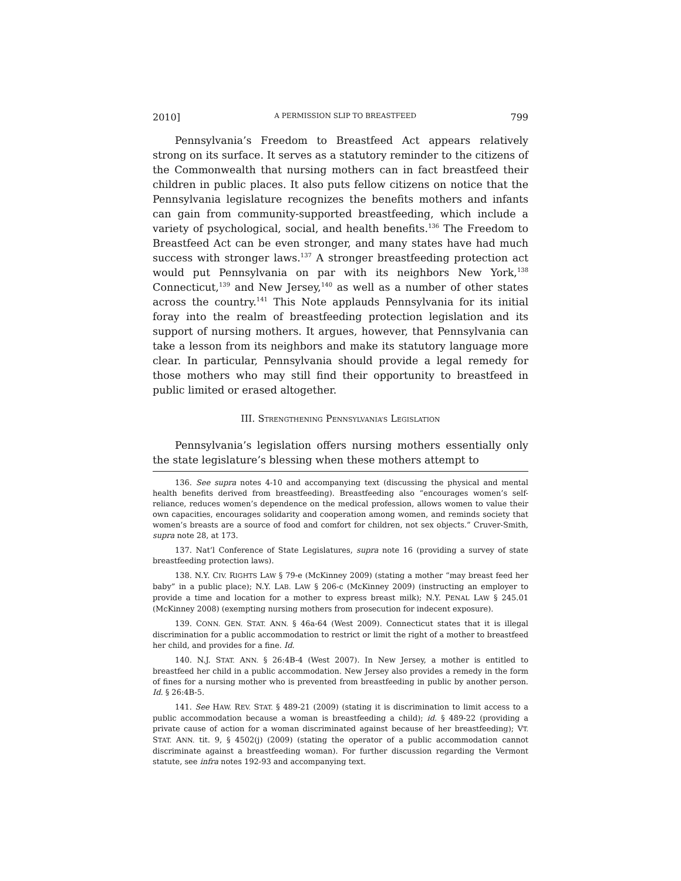2010] A PERMISSION SLIP TO BREASTFEED 799
Pennsylvania’s Freedom to Breastfeed Act appears relatively strong on its surface. It serves as a statutory reminder to the citizens of the Commonwealth that nursing mothers can in fact breastfeed their children in public places. It also puts fellow citizens on notice that the Pennsylvania legislature recognizes the benefits mothers and infants can gain from community-supported breastfeeding, which include a variety of psychological, social, and health benefits.<sup>136</sup> The Freedom to Breastfeed Act can be even stronger, and many states have had much success with stronger laws.<sup>137</sup> A stronger breastfeeding protection act would put Pennsylvania on par with its neighbors New York,<sup>138</sup> Connecticut,<sup>139</sup> and New Jersey,<sup>140</sup> as well as a number of other states across the country.<sup>141</sup> This Note applauds Pennsylvania for its initial foray into the realm of breastfeeding protection legislation and its support of nursing mothers. It argues, however, that Pennsylvania can take a lesson from its neighbors and make its statutory language more clear. In particular, Pennsylvania should provide a legal remedy for those mothers who may still find their opportunity to breastfeed in public limited or erased altogether.
III. STRENGTHENING PENNSYLVANIA’S LEGISLATION
Pennsylvania’s legislation offers nursing mothers essentially only the state legislature’s blessing when these mothers attempt to
136. See supra notes 4-10 and accompanying text (discussing the physical and mental health benefits derived from breastfeeding). Breastfeeding also “encourages women’s self-reliance, reduces women’s dependence on the medical profession, allows women to value their own capacities, encourages solidarity and cooperation among women, and reminds society that women’s breasts are a source of food and comfort for children, not sex objects.” Cruver-Smith, supra note 28, at 173.
137. Nat’l Conference of State Legislatures, supra note 16 (providing a survey of state breastfeeding protection laws).
138. N.Y. CIV. RIGHTS LAW § 79-e (McKinney 2009) (stating a mother “may breast feed her baby” in a public place); N.Y. LAB. LAW § 206-c (McKinney 2009) (instructing an employer to provide a time and location for a mother to express breast milk); N.Y. PENAL LAW § 245.01 (McKinney 2008) (exempting nursing mothers from prosecution for indecent exposure).
139. CONN. GEN. STAT. ANN. § 46a-64 (West 2009). Connecticut states that it is illegal discrimination for a public accommodation to restrict or limit the right of a mother to breastfeed her child, and provides for a fine. Id.
140. N.J. STAT. ANN. § 26:4B-4 (West 2007). In New Jersey, a mother is entitled to breastfeed her child in a public accommodation. New Jersey also provides a remedy in the form of fines for a nursing mother who is prevented from breastfeeding in public by another person. Id. § 26:4B-5.
141. See HAW. REV. STAT. § 489-21 (2009) (stating it is discrimination to limit access to a public accommodation because a woman is breastfeeding a child); id. § 489-22 (providing a private cause of action for a woman discriminated against because of her breastfeeding); VT. STAT. ANN. tit. 9, § 4502(j) (2009) (stating the operator of a public accommodation cannot discriminate against a breastfeeding woman). For further discussion regarding the Vermont statute, see infra notes 192-93 and accompanying text.